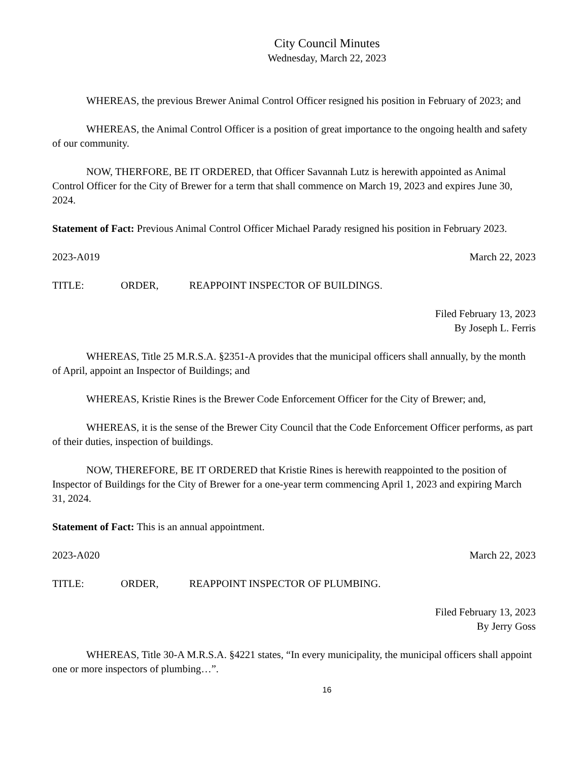City Council Minutes
Wednesday, March 22, 2023
WHEREAS, the previous Brewer Animal Control Officer resigned his position in February of 2023; and
WHEREAS, the Animal Control Officer is a position of great importance to the ongoing health and safety of our community.
NOW, THERFORE, BE IT ORDERED, that Officer Savannah Lutz is herewith appointed as Animal Control Officer for the City of Brewer for a term that shall commence on March 19, 2023 and expires June 30, 2024.
Statement of Fact: Previous Animal Control Officer Michael Parady resigned his position in February 2023.
2023-A019 March 22, 2023
TITLE: ORDER, REAPPOINT INSPECTOR OF BUILDINGS.
Filed February 13, 2023
By Joseph L. Ferris
WHEREAS, Title 25 M.R.S.A. §2351-A provides that the municipal officers shall annually, by the month of April, appoint an Inspector of Buildings; and
WHEREAS, Kristie Rines is the Brewer Code Enforcement Officer for the City of Brewer; and,
WHEREAS, it is the sense of the Brewer City Council that the Code Enforcement Officer performs, as part of their duties, inspection of buildings.
NOW, THEREFORE, BE IT ORDERED that Kristie Rines is herewith reappointed to the position of Inspector of Buildings for the City of Brewer for a one-year term commencing April 1, 2023 and expiring March 31, 2024.
Statement of Fact: This is an annual appointment.
2023-A020 March 22, 2023
TITLE: ORDER, REAPPOINT INSPECTOR OF PLUMBING.
Filed February 13, 2023
By Jerry Goss
WHEREAS, Title 30-A M.R.S.A. §4221 states, “In every municipality, the municipal officers shall appoint one or more inspectors of plumbing…”.
16